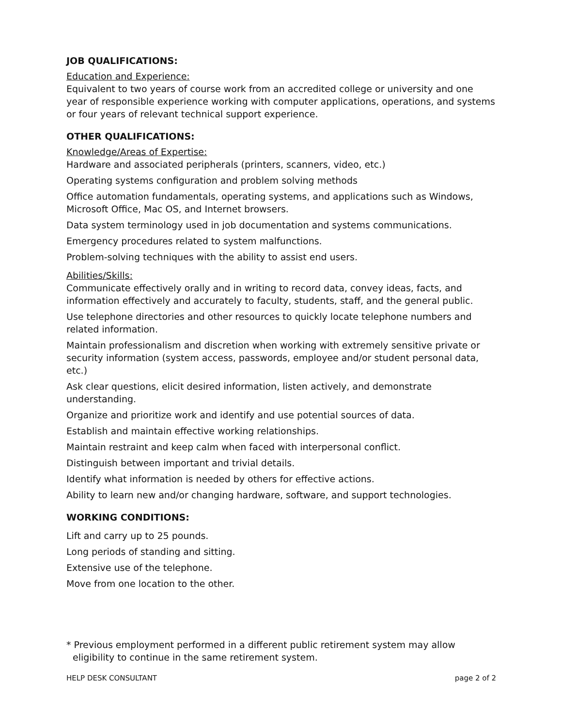JOB QUALIFICATIONS:
Education and Experience:
Equivalent to two years of course work from an accredited college or university and one year of responsible experience working with computer applications, operations, and systems or four years of relevant technical support experience.
OTHER QUALIFICATIONS:
Knowledge/Areas of Expertise:
Hardware and associated peripherals (printers, scanners, video, etc.)
Operating systems configuration and problem solving methods
Office automation fundamentals, operating systems, and applications such as Windows, Microsoft Office, Mac OS, and Internet browsers.
Data system terminology used in job documentation and systems communications.
Emergency procedures related to system malfunctions.
Problem-solving techniques with the ability to assist end users.
Abilities/Skills:
Communicate effectively orally and in writing to record data, convey ideas, facts, and information effectively and accurately to faculty, students, staff, and the general public.
Use telephone directories and other resources to quickly locate telephone numbers and related information.
Maintain professionalism and discretion when working with extremely sensitive private or security information (system access, passwords, employee and/or student personal data, etc.)
Ask clear questions, elicit desired information, listen actively, and demonstrate understanding.
Organize and prioritize work and identify and use potential sources of data.
Establish and maintain effective working relationships.
Maintain restraint and keep calm when faced with interpersonal conflict.
Distinguish between important and trivial details.
Identify what information is needed by others for effective actions.
Ability to learn new and/or changing hardware, software, and support technologies.
WORKING CONDITIONS:
Lift and carry up to 25 pounds.
Long periods of standing and sitting.
Extensive use of the telephone.
Move from one location to the other.
* Previous employment performed in a different public retirement system may allow eligibility to continue in the same retirement system.
HELP DESK CONSULTANT page 2 of 2